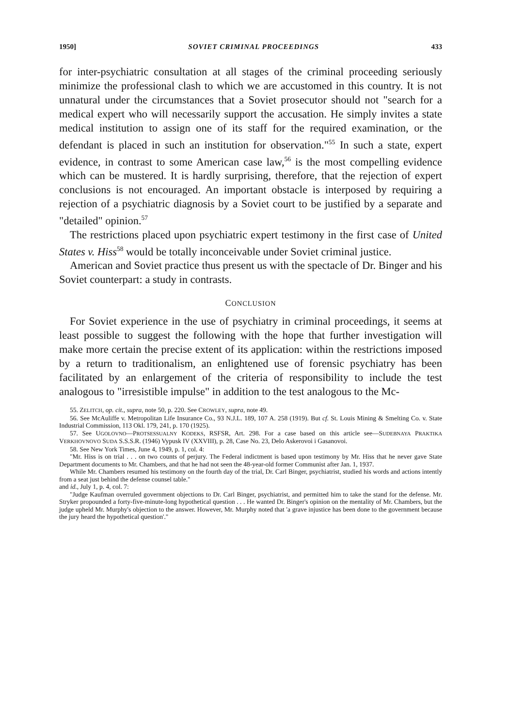1950] SOVIET CRIMINAL PROCEEDINGS 433
for inter-psychiatric consultation at all stages of the criminal proceeding seriously minimize the professional clash to which we are accustomed in this country. It is not unnatural under the circumstances that a Soviet prosecutor should not "search for a medical expert who will necessarily support the accusation. He simply invites a state medical institution to assign one of its staff for the required examination, or the defendant is placed in such an institution for observation."<sup>55</sup> In such a state, expert evidence, in contrast to some American case law,<sup>56</sup> is the most compelling evidence which can be mustered. It is hardly surprising, therefore, that the rejection of expert conclusions is not encouraged. An important obstacle is interposed by requiring a rejection of a psychiatric diagnosis by a Soviet court to be justified by a separate and "detailed" opinion.<sup>57</sup>
The restrictions placed upon psychiatric expert testimony in the first case of United States v. Hiss<sup>58</sup> would be totally inconceivable under Soviet criminal justice.
American and Soviet practice thus present us with the spectacle of Dr. Binger and his Soviet counterpart: a study in contrasts.
CONCLUSION
For Soviet experience in the use of psychiatry in criminal proceedings, it seems at least possible to suggest the following with the hope that further investigation will make more certain the precise extent of its application: within the restrictions imposed by a return to traditionalism, an enlightened use of forensic psychiatry has been facilitated by an enlargement of the criteria of responsibility to include the test analogous to "irresistible impulse" in addition to the test analogous to the Mc-
55. ZELITCH, op. cit., supra, note 50, p. 220. See CROWLEY, supra, note 49.
56. See McAuliffe v. Metropolitan Life Insurance Co., 93 N.J.L. 189, 107 A. 258 (1919). But cf. St. Louis Mining & Smelting Co. v. State Industrial Commission, 113 Okl. 179, 241, p. 170 (1925).
57. See UGOLOVNO—PROTSESSUALNY KODEKS, RSFSR, Art. 298. For a case based on this article see—SUDEBNAYA PRAKTIKA VERKHOVNOVO SUDA S.S.S.R. (1946) Vypusk IV (XXVIII), p. 28, Case No. 23, Delo Askerovoi i Gasanovoi.
58. See New York Times, June 4, 1949, p. 1, col. 4:
"Mr. Hiss is on trial . . . on two counts of perjury. The Federal indictment is based upon testimony by Mr. Hiss that he never gave State Department documents to Mr. Chambers, and that he had not seen the 48-year-old former Communist after Jan. 1, 1937.
While Mr. Chambers resumed his testimony on the fourth day of the trial, Dr. Carl Binger, psychiatrist, studied his words and actions intently from a seat just behind the defense counsel table."
and id., July 1, p. 4, col. 7:
"Judge Kaufman overruled government objections to Dr. Carl Binger, psychiatrist, and permitted him to take the stand for the defense. Mr. Stryker propounded a forty-five-minute-long hypothetical question . . . He wanted Dr. Binger's opinion on the mentality of Mr. Chambers, but the judge upheld Mr. Murphy's objection to the answer. However, Mr. Murphy noted that 'a grave injustice has been done to the government because the jury heard the hypothetical question'."